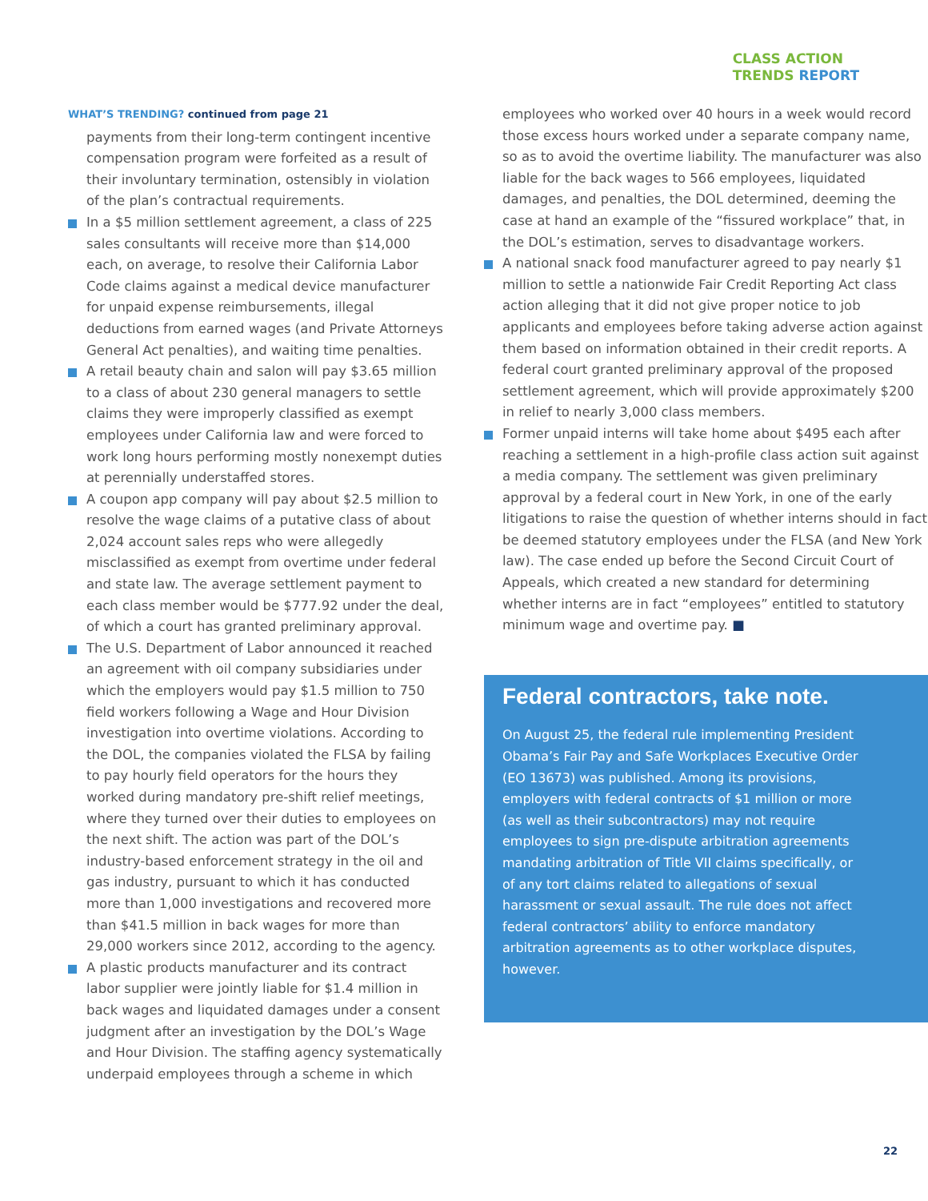CLASS ACTION
TRENDS REPORT
WHAT’S TRENDING? continued from page 21
payments from their long-term contingent incentive compensation program were forfeited as a result of their involuntary termination, ostensibly in violation of the plan’s contractual requirements.
In a $5 million settlement agreement, a class of 225 sales consultants will receive more than $14,000 each, on average, to resolve their California Labor Code claims against a medical device manufacturer for unpaid expense reimbursements, illegal deductions from earned wages (and Private Attorneys General Act penalties), and waiting time penalties.
A retail beauty chain and salon will pay $3.65 million to a class of about 230 general managers to settle claims they were improperly classified as exempt employees under California law and were forced to work long hours performing mostly nonexempt duties at perennially understaffed stores.
A coupon app company will pay about $2.5 million to resolve the wage claims of a putative class of about 2,024 account sales reps who were allegedly misclassified as exempt from overtime under federal and state law. The average settlement payment to each class member would be $777.92 under the deal, of which a court has granted preliminary approval.
The U.S. Department of Labor announced it reached an agreement with oil company subsidiaries under which the employers would pay $1.5 million to 750 field workers following a Wage and Hour Division investigation into overtime violations. According to the DOL, the companies violated the FLSA by failing to pay hourly field operators for the hours they worked during mandatory pre-shift relief meetings, where they turned over their duties to employees on the next shift. The action was part of the DOL’s industry-based enforcement strategy in the oil and gas industry, pursuant to which it has conducted more than 1,000 investigations and recovered more than $41.5 million in back wages for more than 29,000 workers since 2012, according to the agency.
A plastic products manufacturer and its contract labor supplier were jointly liable for $1.4 million in back wages and liquidated damages under a consent judgment after an investigation by the DOL’s Wage and Hour Division. The staffing agency systematically underpaid employees through a scheme in which
employees who worked over 40 hours in a week would record those excess hours worked under a separate company name, so as to avoid the overtime liability. The manufacturer was also liable for the back wages to 566 employees, liquidated damages, and penalties, the DOL determined, deeming the case at hand an example of the “fissured workplace” that, in the DOL’s estimation, serves to disadvantage workers.
A national snack food manufacturer agreed to pay nearly $1 million to settle a nationwide Fair Credit Reporting Act class action alleging that it did not give proper notice to job applicants and employees before taking adverse action against them based on information obtained in their credit reports. A federal court granted preliminary approval of the proposed settlement agreement, which will provide approximately $200 in relief to nearly 3,000 class members.
Former unpaid interns will take home about $495 each after reaching a settlement in a high-profile class action suit against a media company. The settlement was given preliminary approval by a federal court in New York, in one of the early litigations to raise the question of whether interns should in fact be deemed statutory employees under the FLSA (and New York law). The case ended up before the Second Circuit Court of Appeals, which created a new standard for determining whether interns are in fact “employees” entitled to statutory minimum wage and overtime pay. ■
Federal contractors, take note.
On August 25, the federal rule implementing President Obama’s Fair Pay and Safe Workplaces Executive Order (EO 13673) was published. Among its provisions, employers with federal contracts of $1 million or more (as well as their subcontractors) may not require employees to sign pre-dispute arbitration agreements mandating arbitration of Title VII claims specifically, or of any tort claims related to allegations of sexual harassment or sexual assault. The rule does not affect federal contractors’ ability to enforce mandatory arbitration agreements as to other workplace disputes, however.
22